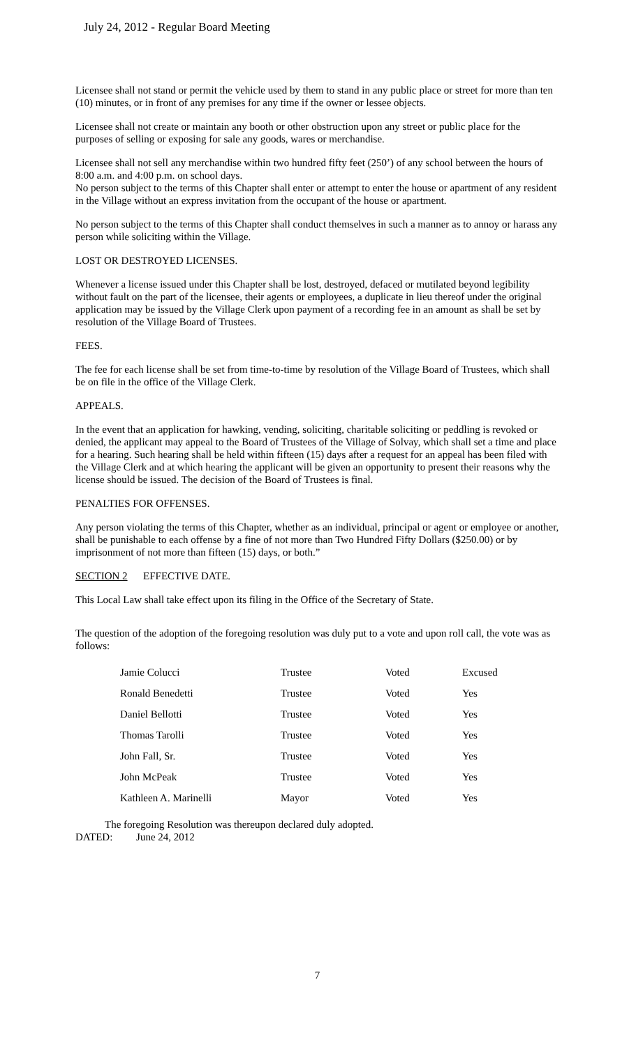July 24, 2012 - Regular Board Meeting
Licensee shall not stand or permit the vehicle used by them to stand in any public place or street for more than ten (10) minutes, or in front of any premises for any time if the owner or lessee objects.
Licensee shall not create or maintain any booth or other obstruction upon any street or public place for the purposes of selling or exposing for sale any goods, wares or merchandise.
Licensee shall not sell any merchandise within two hundred fifty feet (250’) of any school between the hours of 8:00 a.m. and 4:00 p.m. on school days.
No person subject to the terms of this Chapter shall enter or attempt to enter the house or apartment of any resident in the Village without an express invitation from the occupant of the house or apartment.
No person subject to the terms of this Chapter shall conduct themselves in such a manner as to annoy or harass any person while soliciting within the Village.
LOST OR DESTROYED LICENSES.
Whenever a license issued under this Chapter shall be lost, destroyed, defaced or mutilated beyond legibility without fault on the part of the licensee, their agents or employees, a duplicate in lieu thereof under the original application may be issued by the Village Clerk upon payment of a recording fee in an amount as shall be set by resolution of the Village Board of Trustees.
FEES.
The fee for each license shall be set from time-to-time by resolution of the Village Board of Trustees, which shall be on file in the office of the Village Clerk.
APPEALS.
In the event that an application for hawking, vending, soliciting, charitable soliciting or peddling is revoked or denied, the applicant may appeal to the Board of Trustees of the Village of Solvay, which shall set a time and place for a hearing. Such hearing shall be held within fifteen (15) days after a request for an appeal has been filed with the Village Clerk and at which hearing the applicant will be given an opportunity to present their reasons why the license should be issued. The decision of the Board of Trustees is final.
PENALTIES FOR OFFENSES.
Any person violating the terms of this Chapter, whether as an individual, principal or agent or employee or another, shall be punishable to each offense by a fine of not more than Two Hundred Fifty Dollars ($250.00) or by imprisonment of not more than fifteen (15) days, or both.”
SECTION 2 EFFECTIVE DATE.
This Local Law shall take effect upon its filing in the Office of the Secretary of State.
The question of the adoption of the foregoing resolution was duly put to a vote and upon roll call, the vote was as follows:
| Jamie Colucci | Trustee | Voted | Excused |
| Ronald Benedetti | Trustee | Voted | Yes |
| Daniel Bellotti | Trustee | Voted | Yes |
| Thomas Tarolli | Trustee | Voted | Yes |
| John Fall, Sr. | Trustee | Voted | Yes |
| John McPeak | Trustee | Voted | Yes |
| Kathleen A. Marinelli | Mayor | Voted | Yes |
The foregoing Resolution was thereupon declared duly adopted.
DATED: June 24, 2012
7